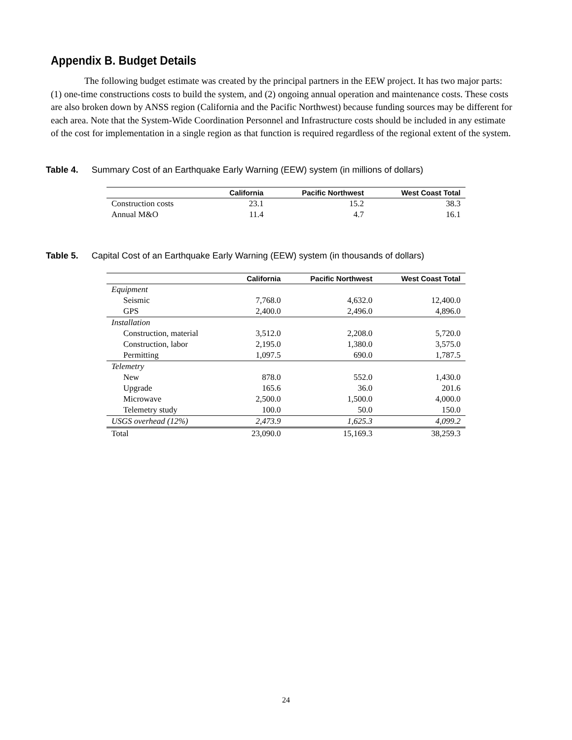Appendix B. Budget Details
The following budget estimate was created by the principal partners in the EEW project. It has two major parts: (1) one-time constructions costs to build the system, and (2) ongoing annual operation and maintenance costs. These costs are also broken down by ANSS region (California and the Pacific Northwest) because funding sources may be different for each area. Note that the System-Wide Coordination Personnel and Infrastructure costs should be included in any estimate of the cost for implementation in a single region as that function is required regardless of the regional extent of the system.
Table 4. Summary Cost of an Earthquake Early Warning (EEW) system (in millions of dollars)
| | California | Pacific Northwest | West Coast Total |
| --- | --- | --- | --- |
| Construction costs | 23.1 | 15.2 | 38.3 |
| Annual M&O | 11.4 | 4.7 | 16.1 |
Table 5. Capital Cost of an Earthquake Early Warning (EEW) system (in thousands of dollars)
| | California | Pacific Northwest | West Coast Total |
| --- | --- | --- | --- |
| Equipment | | | |
| Seismic | 7,768.0 | 4,632.0 | 12,400.0 |
| GPS | 2,400.0 | 2,496.0 | 4,896.0 |
| Installation | | | |
| Construction, material | 3,512.0 | 2,208.0 | 5,720.0 |
| Construction, labor | 2,195.0 | 1,380.0 | 3,575.0 |
| Permitting | 1,097.5 | 690.0 | 1,787.5 |
| Telemetry | | | |
| New | 878.0 | 552.0 | 1,430.0 |
| Upgrade | 165.6 | 36.0 | 201.6 |
| Microwave | 2,500.0 | 1,500.0 | 4,000.0 |
| Telemetry study | 100.0 | 50.0 | 150.0 |
| USGS overhead (12%) | 2,473.9 | 1,625.3 | 4,099.2 |
| Total | 23,090.0 | 15,169.3 | 38,259.3 |
24